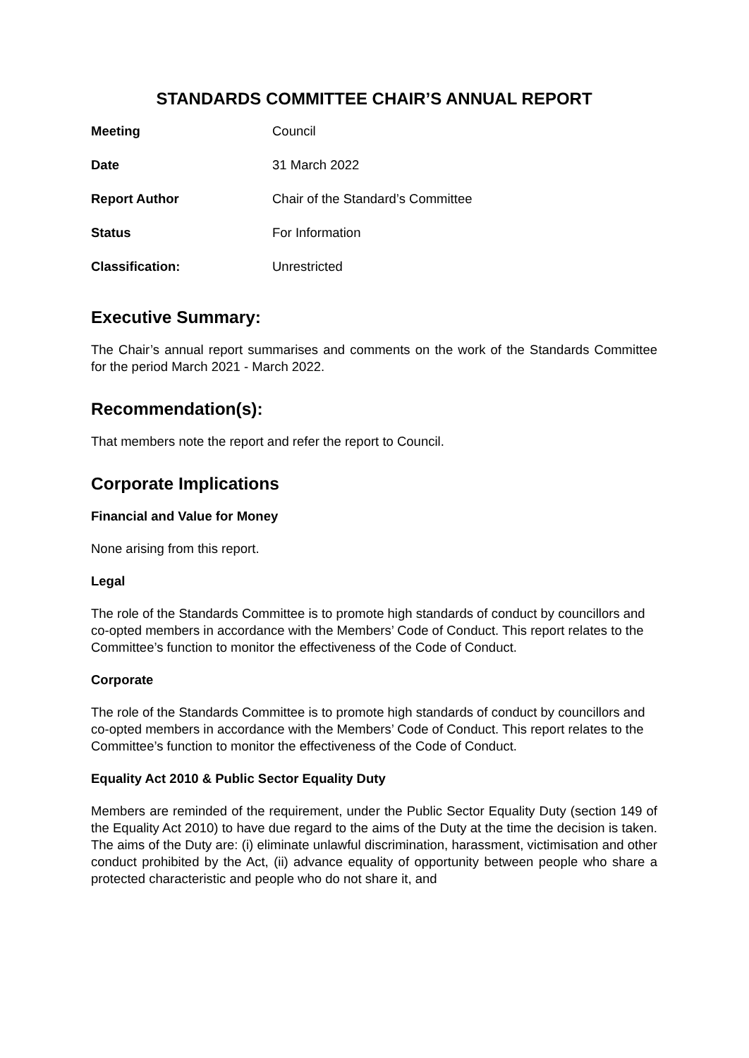STANDARDS COMMITTEE CHAIR’S ANNUAL REPORT
| Meeting | Council |
| Date | 31 March 2022 |
| Report Author | Chair of the Standard’s Committee |
| Status | For Information |
| Classification: | Unrestricted |
Executive Summary:
The Chair’s annual report summarises and comments on the work of the Standards Committee for the period March 2021 - March 2022.
Recommendation(s):
That members note the report and refer the report to Council.
Corporate Implications
Financial and Value for Money
None arising from this report.
Legal
The role of the Standards Committee is to promote high standards of conduct by councillors and co-opted members in accordance with the Members’ Code of Conduct. This report relates to the Committee’s function to monitor the effectiveness of the Code of Conduct.
Corporate
The role of the Standards Committee is to promote high standards of conduct by councillors and co-opted members in accordance with the Members’ Code of Conduct. This report relates to the Committee’s function to monitor the effectiveness of the Code of Conduct.
Equality Act 2010 & Public Sector Equality Duty
Members are reminded of the requirement, under the Public Sector Equality Duty (section 149 of the Equality Act 2010) to have due regard to the aims of the Duty at the time the decision is taken. The aims of the Duty are: (i) eliminate unlawful discrimination, harassment, victimisation and other conduct prohibited by the Act, (ii) advance equality of opportunity between people who share a protected characteristic and people who do not share it, and